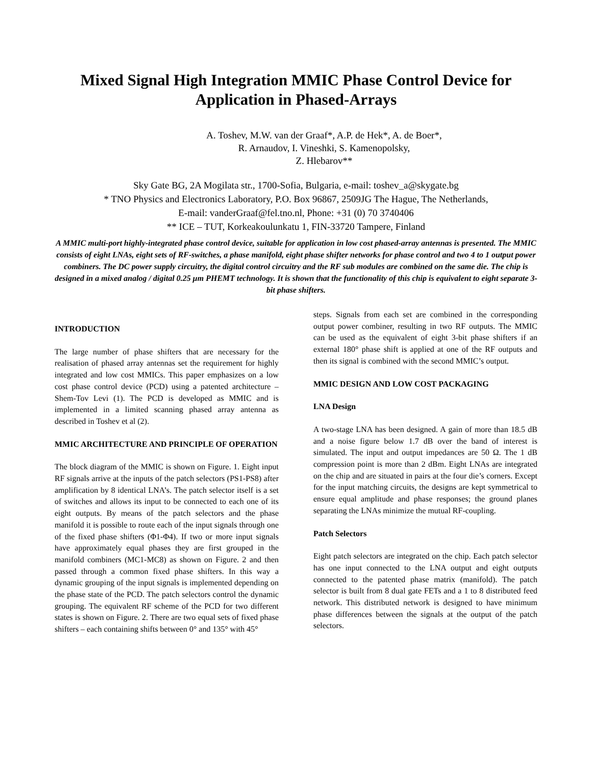Mixed Signal High Integration MMIC Phase Control Device for Application in Phased-Arrays
A. Toshev, M.W. van der Graaf*, A.P. de Hek*, A. de Boer*,
R. Arnaudov, I. Vineshki, S. Kamenopolsky,
Z. Hlebarov**
Sky Gate BG, 2A Mogilata str., 1700-Sofia, Bulgaria, e-mail: toshev_a@skygate.bg
* TNO Physics and Electronics Laboratory, P.O. Box 96867, 2509JG The Hague, The Netherlands,
E-mail: vanderGraaf@fel.tno.nl, Phone: +31 (0) 70 3740406
** ICE – TUT, Korkeakoulunkatu 1, FIN-33720 Tampere, Finland
A MMIC multi-port highly-integrated phase control device, suitable for application in low cost phased-array antennas is presented. The MMIC consists of eight LNAs, eight sets of RF-switches, a phase manifold, eight phase shifter networks for phase control and two 4 to 1 output power combiners. The DC power supply circuitry, the digital control circuitry and the RF sub modules are combined on the same die. The chip is designed in a mixed analog / digital 0.25 μm PHEMT technology. It is shown that the functionality of this chip is equivalent to eight separate 3-bit phase shifters.
INTRODUCTION
The large number of phase shifters that are necessary for the realisation of phased array antennas set the requirement for highly integrated and low cost MMICs. This paper emphasizes on a low cost phase control device (PCD) using a patented architecture – Shem-Tov Levi (1). The PCD is developed as MMIC and is implemented in a limited scanning phased array antenna as described in Toshev et al (2).
MMIC ARCHITECTURE AND PRINCIPLE OF OPERATION
The block diagram of the MMIC is shown on Figure. 1. Eight input RF signals arrive at the inputs of the patch selectors (PS1-PS8) after amplification by 8 identical LNA’s. The patch selector itself is a set of switches and allows its input to be connected to each one of its eight outputs. By means of the patch selectors and the phase manifold it is possible to route each of the input signals through one of the fixed phase shifters (Φ1-Φ4). If two or more input signals have approximately equal phases they are first grouped in the manifold combiners (MC1-MC8) as shown on Figure. 2 and then passed through a common fixed phase shifters. In this way a dynamic grouping of the input signals is implemented depending on the phase state of the PCD. The patch selectors control the dynamic grouping. The equivalent RF scheme of the PCD for two different states is shown on Figure. 2. There are two equal sets of fixed phase shifters – each containing shifts between 0° and 135° with 45°
steps. Signals from each set are combined in the corresponding output power combiner, resulting in two RF outputs. The MMIC can be used as the equivalent of eight 3-bit phase shifters if an external 180° phase shift is applied at one of the RF outputs and then its signal is combined with the second MMIC’s output.
MMIC DESIGN AND LOW COST PACKAGING
LNA Design
A two-stage LNA has been designed. A gain of more than 18.5 dB and a noise figure below 1.7 dB over the band of interest is simulated. The input and output impedances are 50 Ω. The 1 dB compression point is more than 2 dBm. Eight LNAs are integrated on the chip and are situated in pairs at the four die’s corners. Except for the input matching circuits, the designs are kept symmetrical to ensure equal amplitude and phase responses; the ground planes separating the LNAs minimize the mutual RF-coupling.
Patch Selectors
Eight patch selectors are integrated on the chip. Each patch selector has one input connected to the LNA output and eight outputs connected to the patented phase matrix (manifold). The patch selector is built from 8 dual gate FETs and a 1 to 8 distributed feed network. This distributed network is designed to have minimum phase differences between the signals at the output of the patch selectors.